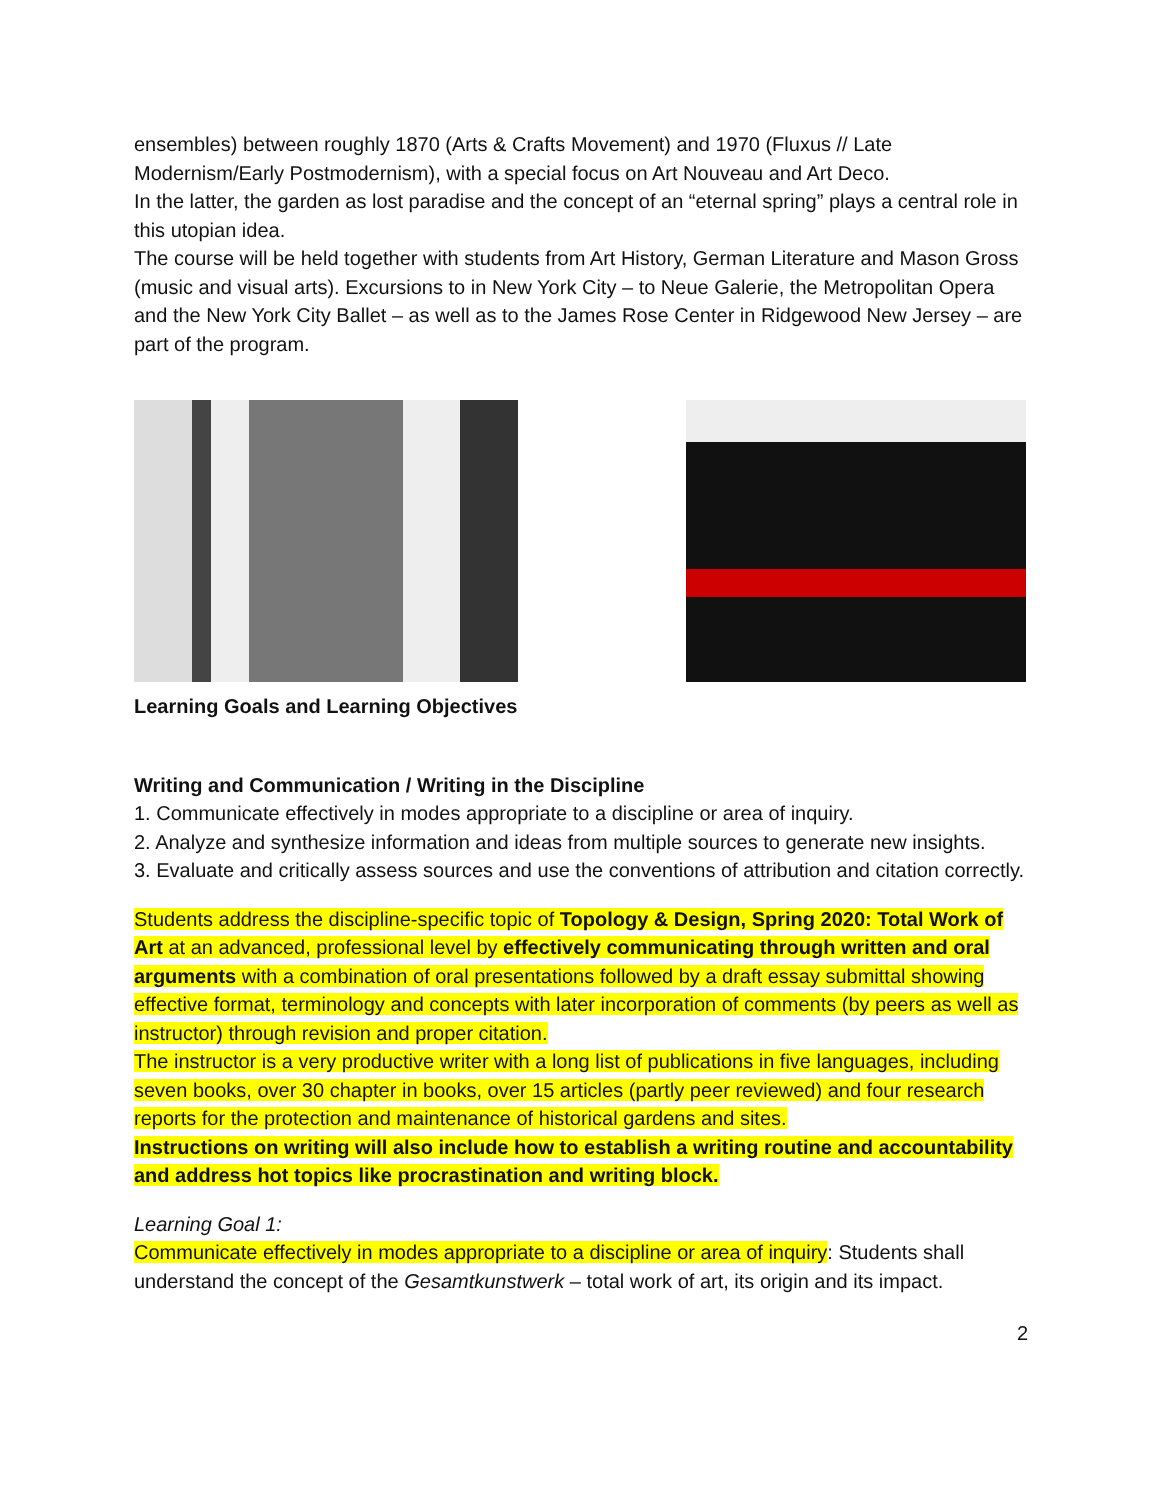ensembles) between roughly 1870 (Arts & Crafts Movement) and 1970 (Fluxus // Late Modernism/Early Postmodernism), with a special focus on Art Nouveau and Art Deco.
In the latter, the garden as lost paradise and the concept of an “eternal spring” plays a central role in this utopian idea.
The course will be held together with students from Art History, German Literature and Mason Gross (music and visual arts). Excursions to in New York City – to Neue Galerie, the Metropolitan Opera and the New York City Ballet – as well as to the James Rose Center in Ridgewood New Jersey – are part of the program.
Learning Goals and Learning Objectives
Writing and Communication / Writing in the Discipline
1. Communicate effectively in modes appropriate to a discipline or area of inquiry.
2. Analyze and synthesize information and ideas from multiple sources to generate new insights.
3. Evaluate and critically assess sources and use the conventions of attribution and citation correctly.
Students address the discipline-specific topic of Topology & Design, Spring 2020: Total Work of Art at an advanced, professional level by effectively communicating through written and oral arguments with a combination of oral presentations followed by a draft essay submittal showing effective format, terminology and concepts with later incorporation of comments (by peers as well as instructor) through revision and proper citation.
The instructor is a very productive writer with a long list of publications in five languages, including seven books, over 30 chapter in books, over 15 articles (partly peer reviewed) and four research reports for the protection and maintenance of historical gardens and sites.
Instructions on writing will also include how to establish a writing routine and accountability and address hot topics like procrastination and writing block.
Learning Goal 1:
Communicate effectively in modes appropriate to a discipline or area of inquiry: Students shall understand the concept of the Gesamtkunstwerk – total work of art, its origin and its impact.
2